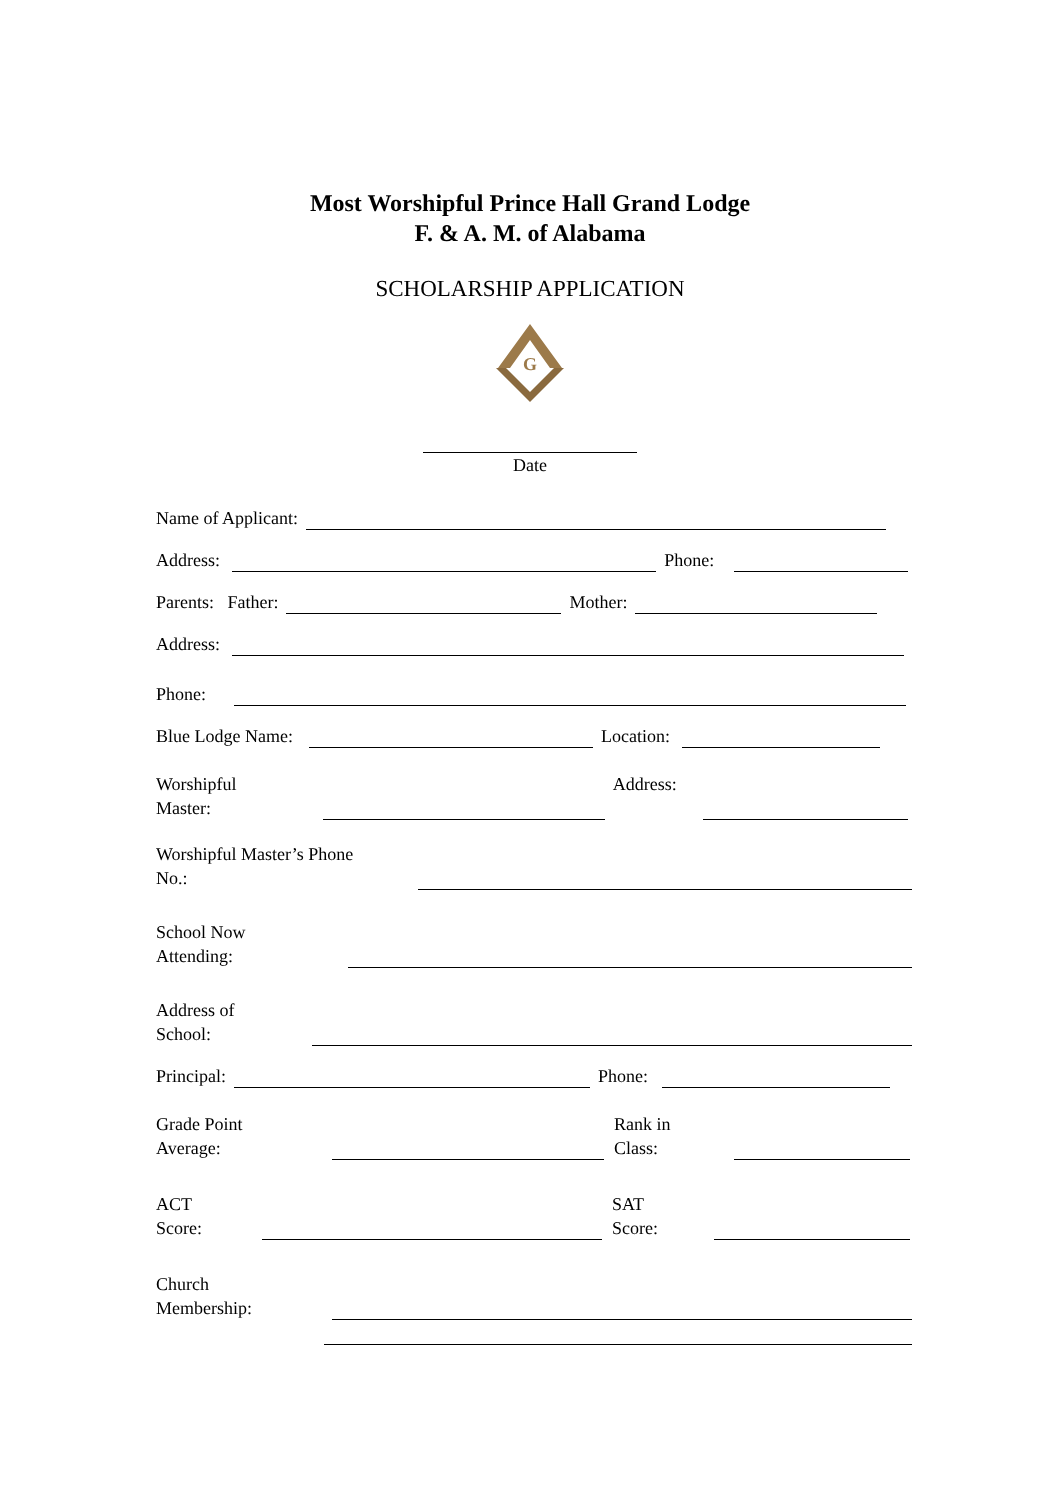Most Worshipful Prince Hall Grand Lodge
F. & A. M. of Alabama
SCHOLARSHIP APPLICATION
G
Date
Name of Applicant:
Address: Phone:
Parents: Father: Mother:
Address:
Phone:
Blue Lodge Name: Location:
Worshipful
Master: Address:
Worshipful Master’s Phone
No.:
School Now
Attending:
Address of
School:
Principal: Phone:
Grade Point
Average: Rank in
Class:
ACT
Score: SAT
Score:
Church
Membership: